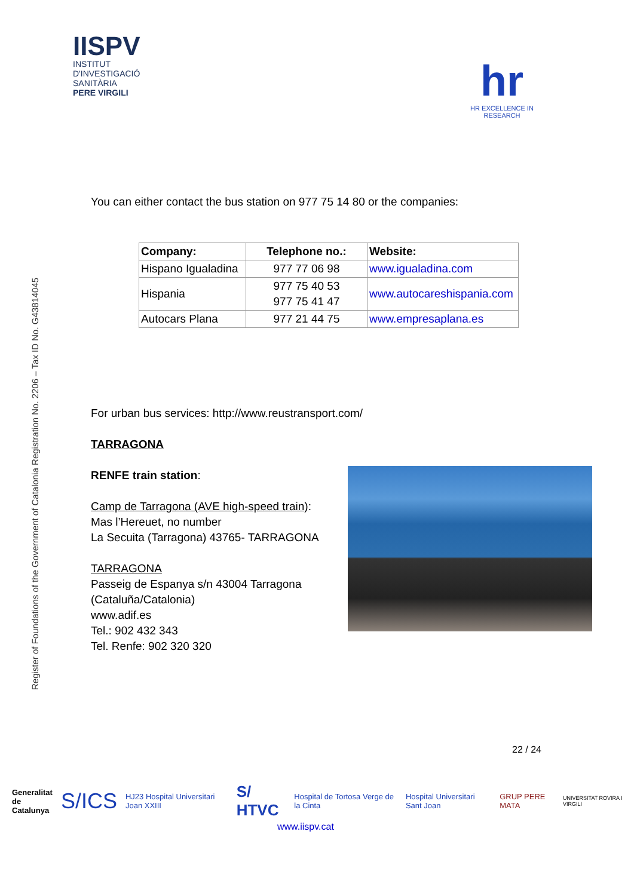IISPV
INSTITUT
D'INVESTIGACIÓ
SANITÀRIA
PERE VIRGILI
hr
HR EXCELLENCE IN RESEARCH
Register of Foundations of the Government of Catalonia Registration No. 2206 – Tax ID No. G43814045
You can either contact the bus station on 977 75 14 80 or the companies:
| Company: | Telephone no.: | Website: |
| --- | --- | --- |
| Hispano Igualadina | 977 77 06 98 | www.igualadina.com |
| Hispania | 977 75 40 53 977 75 41 47 | www.autocareshispania.com |
| Autocars Plana | 977 21 44 75 | www.empresaplana.es |
For urban bus services: http://www.reustransport.com/
TARRAGONA
RENFE train station:
Camp de Tarragona (AVE high-speed train):
Mas l’Hereuet, no number
La Secuita (Tarragona) 43765- TARRAGONA
TARRAGONA
Passeig de Espanya s/n 43004 Tarragona
(Cataluña/Catalonia)
www.adif.es
Tel.: 902 432 343
Tel. Renfe: 902 320 320
22 / 24
Generalitat
de Catalunya S/ICS HJ23 Hospital Universitari Joan XXIII S/ HTVC Hospital de Tortosa Verge de la Cinta Hospital Universitari Sant Joan GRUP PERE MATA UNIVERSITAT ROVIRA I VIRGILI
www.iispv.cat